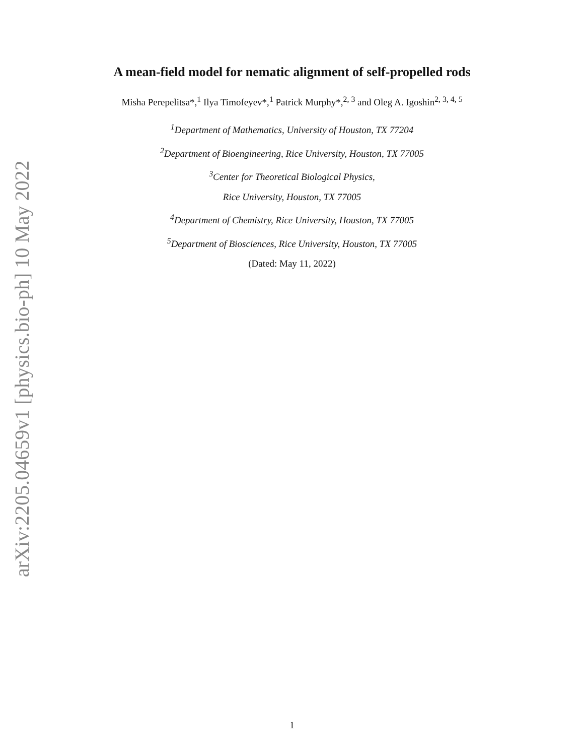A mean-field model for nematic alignment of self-propelled rods
Misha Perepelitsa*,<sup>1</sup> Ilya Timofeyev*,<sup>1</sup> Patrick Murphy*,<sup>2, 3</sup> and Oleg A. Igoshin<sup>2, 3, 4, 5</sup>
<sup>1</sup> Department of Mathematics, University of Houston, TX 77204
<sup>2</sup> Department of Bioengineering, Rice University, Houston, TX 77005
<sup>3</sup> Center for Theoretical Biological Physics,
Rice University, Houston, TX 77005
<sup>4</sup> Department of Chemistry, Rice University, Houston, TX 77005
<sup>5</sup> Department of Biosciences, Rice University, Houston, TX 77005
(Dated: May 11, 2022)
arXiv:2205.04659v1 [physics.bio-ph] 10 May 2022
1